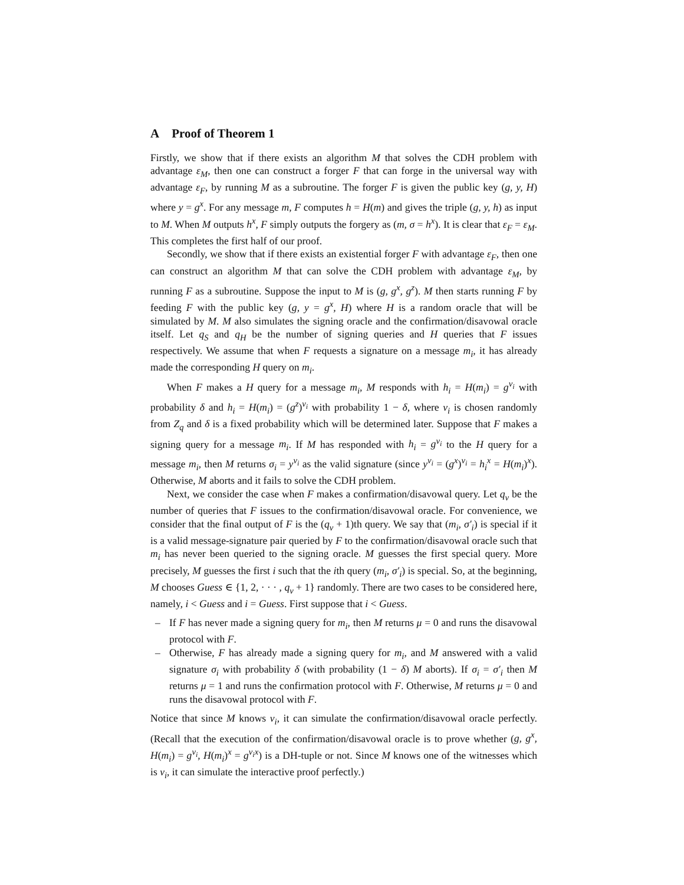A Proof of Theorem 1
Firstly, we show that if there exists an algorithm M that solves the CDH problem with advantage ε<sub>M</sub>, then one can construct a forger F that can forge in the universal way with advantage ε<sub>F</sub>, by running M as a subroutine. The forger F is given the public key (g, y, H) where y = g<sup>x</sup>. For any message m, F computes h = H(m) and gives the triple (g, y, h) as input to M. When M outputs h<sup>x</sup>, F simply outputs the forgery as (m, σ = h<sup>x</sup>). It is clear that ε<sub>F</sub> = ε<sub>M</sub>. This completes the first half of our proof.
Secondly, we show that if there exists an existential forger F with advantage ε<sub>F</sub>, then one can construct an algorithm M that can solve the CDH problem with advantage ε<sub>M</sub>, by running F as a subroutine. Suppose the input to M is (g, g<sup>x</sup>, g<sup>z</sup>). M then starts running F by feeding F with the public key (g, y = g<sup>x</sup>, H) where H is a random oracle that will be simulated by M. M also simulates the signing oracle and the confirmation/disavowal oracle itself. Let q<sub>S</sub> and q<sub>H</sub> be the number of signing queries and H queries that F issues respectively. We assume that when F requests a signature on a message m<sub>i</sub>, it has already made the corresponding H query on m<sub>i</sub>.
When F makes a H query for a message m<sub>i</sub>, M responds with h<sub>i</sub> = H(m<sub>i</sub>) = g<sup>v<sub>i</sub></sup> with probability δ and h<sub>i</sub> = H(m<sub>i</sub>) = (g<sup>z</sup>)<sup>v<sub>i</sub></sup> with probability 1 − δ, where v<sub>i</sub> is chosen randomly from Z<sub>q</sub> and δ is a fixed probability which will be determined later. Suppose that F makes a signing query for a message m<sub>i</sub>. If M has responded with h<sub>i</sub> = g<sup>v<sub>i</sub></sup> to the H query for a message m<sub>i</sub>, then M returns σ<sub>i</sub> = y<sup>v<sub>i</sub></sup> as the valid signature (since y<sup>v<sub>i</sub></sup> = (g<sup>x</sup>)<sup>v<sub>i</sub></sup> = h<sub>i</sub><sup>x</sup> = H(m<sub>i</sub>)<sup>x</sup>). Otherwise, M aborts and it fails to solve the CDH problem.
Next, we consider the case when F makes a confirmation/disavowal query. Let q<sub>v</sub> be the number of queries that F issues to the confirmation/disavowal oracle. For convenience, we consider that the final output of F is the (q<sub>v</sub> + 1)th query. We say that (m<sub>i</sub>, σ′<sub>i</sub>) is special if it is a valid message-signature pair queried by F to the confirmation/disavowal oracle such that m<sub>i</sub> has never been queried to the signing oracle. M guesses the first special query. More precisely, M guesses the first i such that the ith query (m<sub>i</sub>, σ′<sub>i</sub>) is special. So, at the beginning, M chooses Guess ∈ {1, 2, · · · , q<sub>v</sub> + 1} randomly. There are two cases to be considered here, namely, i < Guess and i = Guess. First suppose that i < Guess.
– If F has never made a signing query for m<sub>i</sub>, then M returns μ = 0 and runs the disavowal protocol with F.
– Otherwise, F has already made a signing query for m<sub>i</sub>, and M answered with a valid signature σ<sub>i</sub> with probability δ (with probability (1 − δ) M aborts). If σ<sub>i</sub> = σ′<sub>i</sub> then M returns μ = 1 and runs the confirmation protocol with F. Otherwise, M returns μ = 0 and runs the disavowal protocol with F.
Notice that since M knows v<sub>i</sub>, it can simulate the confirmation/disavowal oracle perfectly. (Recall that the execution of the confirmation/disavowal oracle is to prove whether (g, g<sup>x</sup>, H(m<sub>i</sub>) = g<sup>v<sub>i</sub></sup>, H(m<sub>i</sub>)<sup>x</sup> = g<sup>v<sub>i</sub>x</sup>) is a DH-tuple or not. Since M knows one of the witnesses which is v<sub>i</sub>, it can simulate the interactive proof perfectly.)